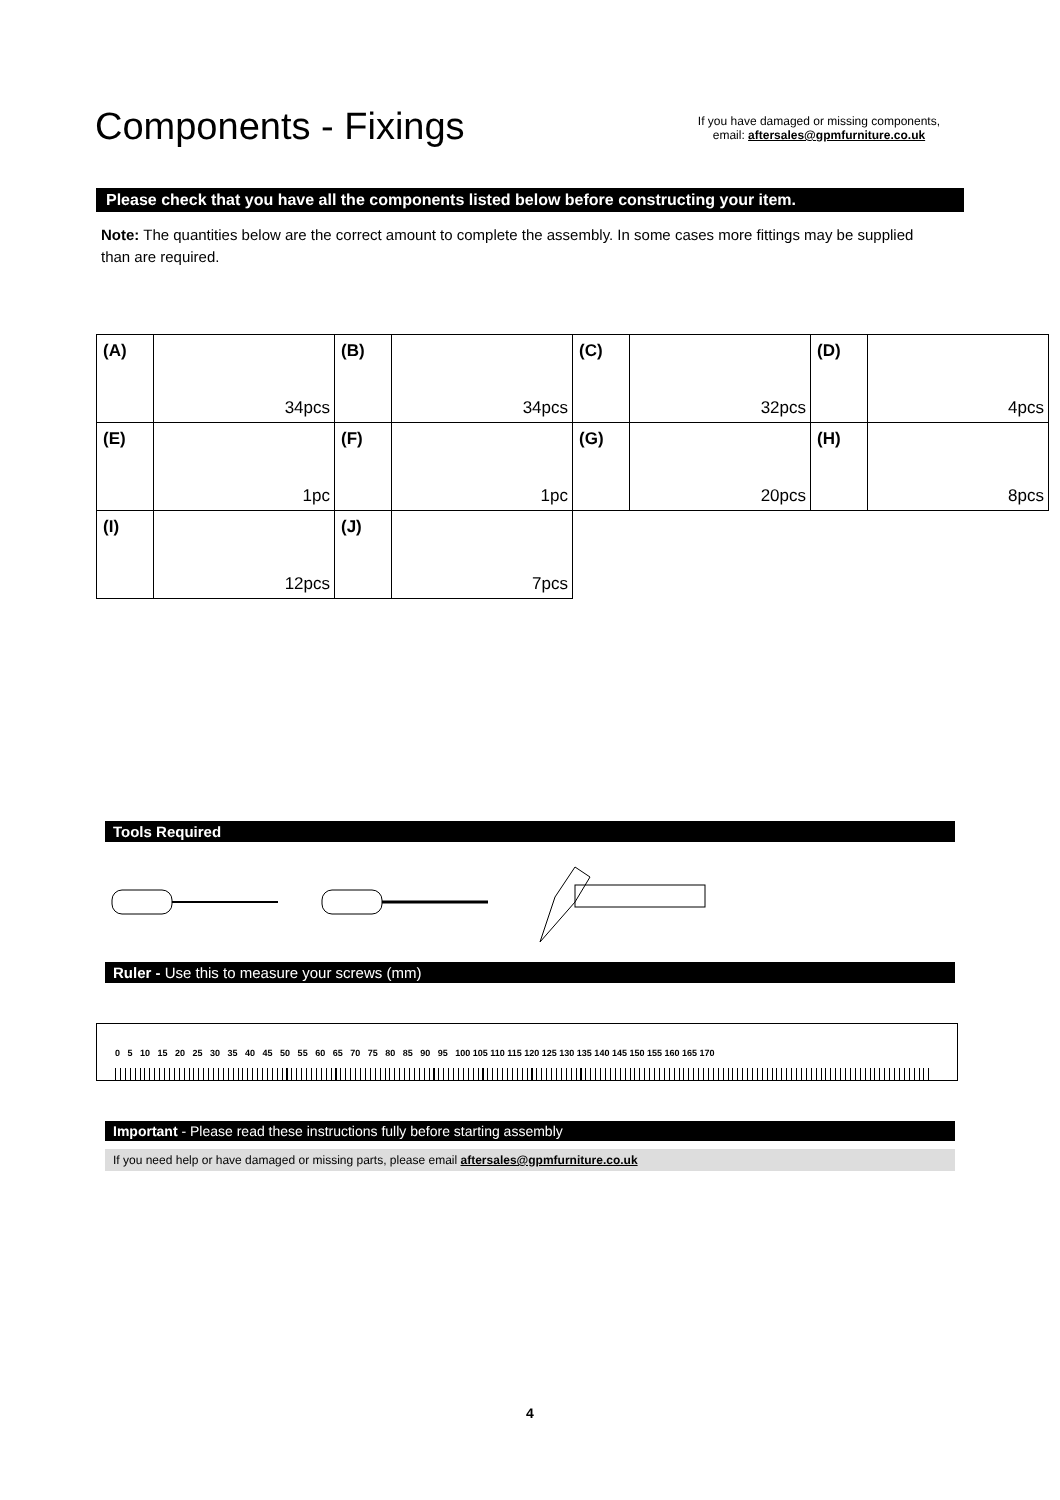Components - Fixings
If you have damaged or missing components,
email: aftersales@gpmfurniture.co.uk
Please check that you have all the components listed below before constructing your item.
Note: The quantities below are the correct amount to complete the assembly. In some cases more fittings may be supplied than are required.
| (A) | 34pcs | (B) | 34pcs | (C) | 32pcs | (D) | 4pcs |
| (E) | 1pc | (F) | 1pc | (G) | 20pcs | (H) | 8pcs |
| (I) | 12pcs | (J) | 7pcs | | | | |
Tools Required
Ruler - Use this to measure your screws (mm)
0 5 10 15 20 25 30 35 40 45 50 55 60 65 70 75 80 85 90 95 100 105 110 115 120 125 130 135 140 145 150 155 160 165 170
Important - Please read these instructions fully before starting assembly
If you need help or have damaged or missing parts, please email aftersales@gpmfurniture.co.uk
4